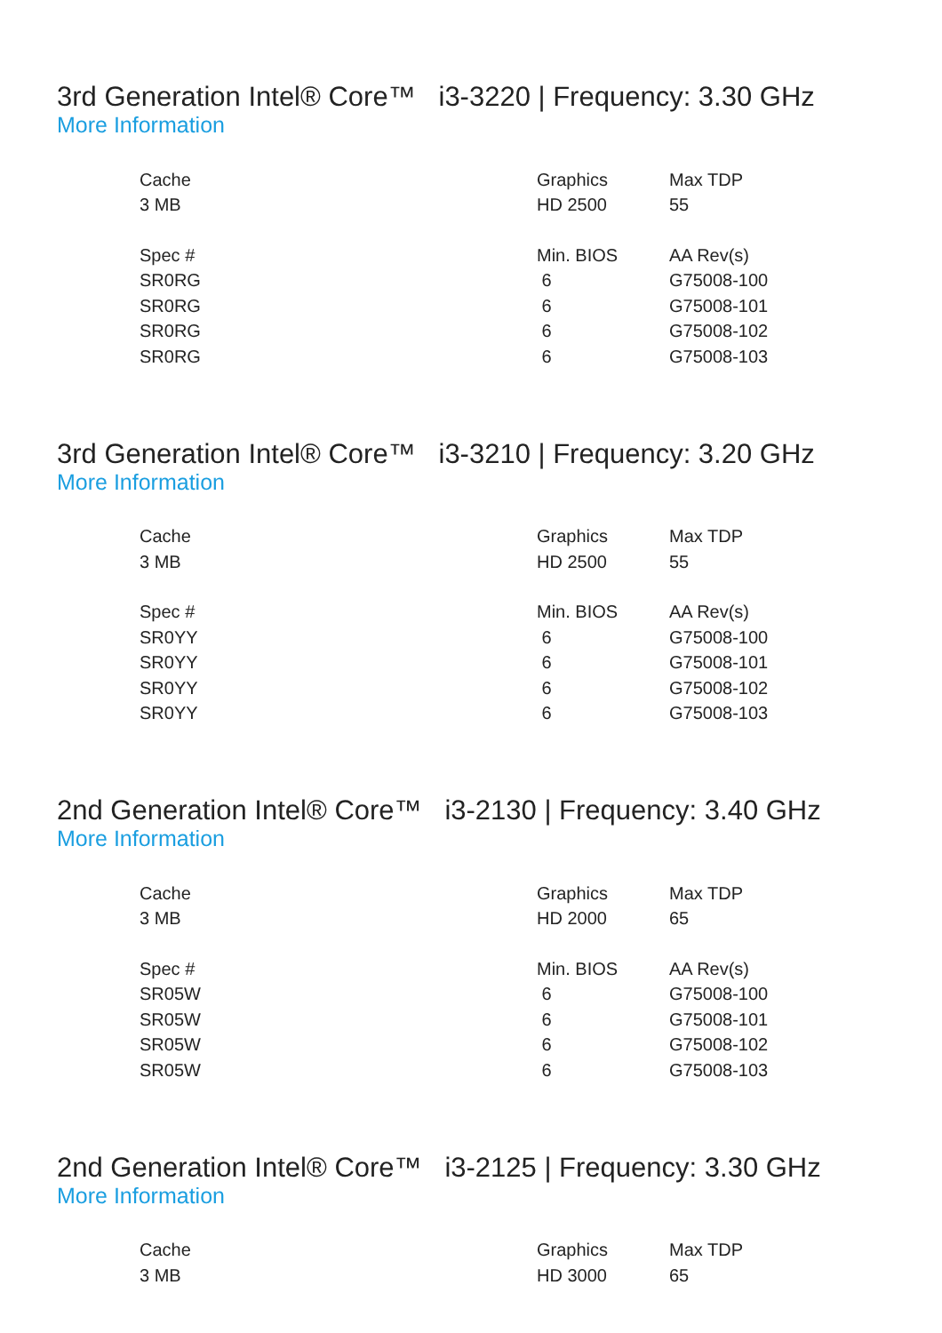3rd Generation Intel® Core™ i3-3220 | Frequency: 3.30 GHz
More Information
| Cache | Graphics | Max TDP |
| --- | --- | --- |
| 3 MB | HD 2500 | 55 |
| Spec # | Min. BIOS | AA Rev(s) |
| SR0RG | 6 | G75008-100 |
| SR0RG | 6 | G75008-101 |
| SR0RG | 6 | G75008-102 |
| SR0RG | 6 | G75008-103 |
3rd Generation Intel® Core™ i3-3210 | Frequency: 3.20 GHz
More Information
| Cache | Graphics | Max TDP |
| --- | --- | --- |
| 3 MB | HD 2500 | 55 |
| Spec # | Min. BIOS | AA Rev(s) |
| SR0YY | 6 | G75008-100 |
| SR0YY | 6 | G75008-101 |
| SR0YY | 6 | G75008-102 |
| SR0YY | 6 | G75008-103 |
2nd Generation Intel® Core™ i3-2130 | Frequency: 3.40 GHz
More Information
| Cache | Graphics | Max TDP |
| --- | --- | --- |
| 3 MB | HD 2000 | 65 |
| Spec # | Min. BIOS | AA Rev(s) |
| SR05W | 6 | G75008-100 |
| SR05W | 6 | G75008-101 |
| SR05W | 6 | G75008-102 |
| SR05W | 6 | G75008-103 |
2nd Generation Intel® Core™ i3-2125 | Frequency: 3.30 GHz
More Information
| Cache | Graphics | Max TDP |
| --- | --- | --- |
| 3 MB | HD 3000 | 65 |